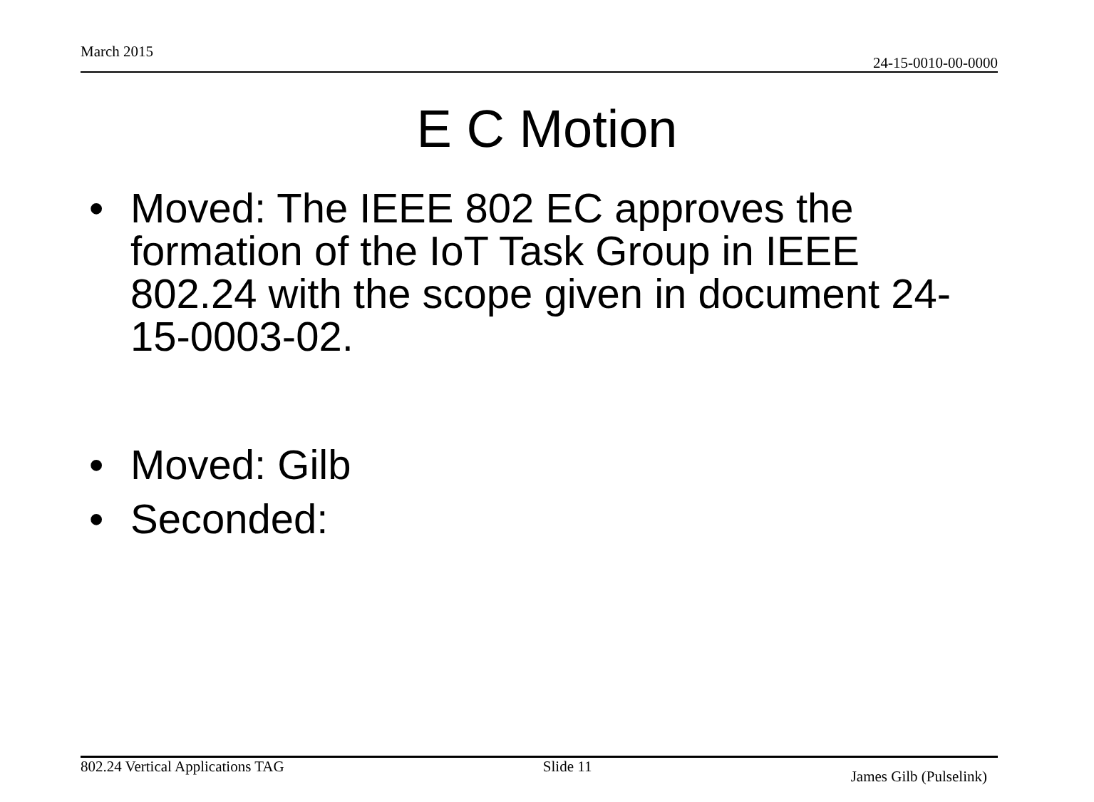March 2015 24-15-0010-00-0000
E C Motion
• Moved: The IEEE 802 EC approves the formation of the IoT Task Group in IEEE 802.24 with the scope given in document 24-15-0003-02.
• Moved: Gilb
• Seconded:
802.24 Vertical Applications TAG Slide 11 James Gilb (Pulselink)